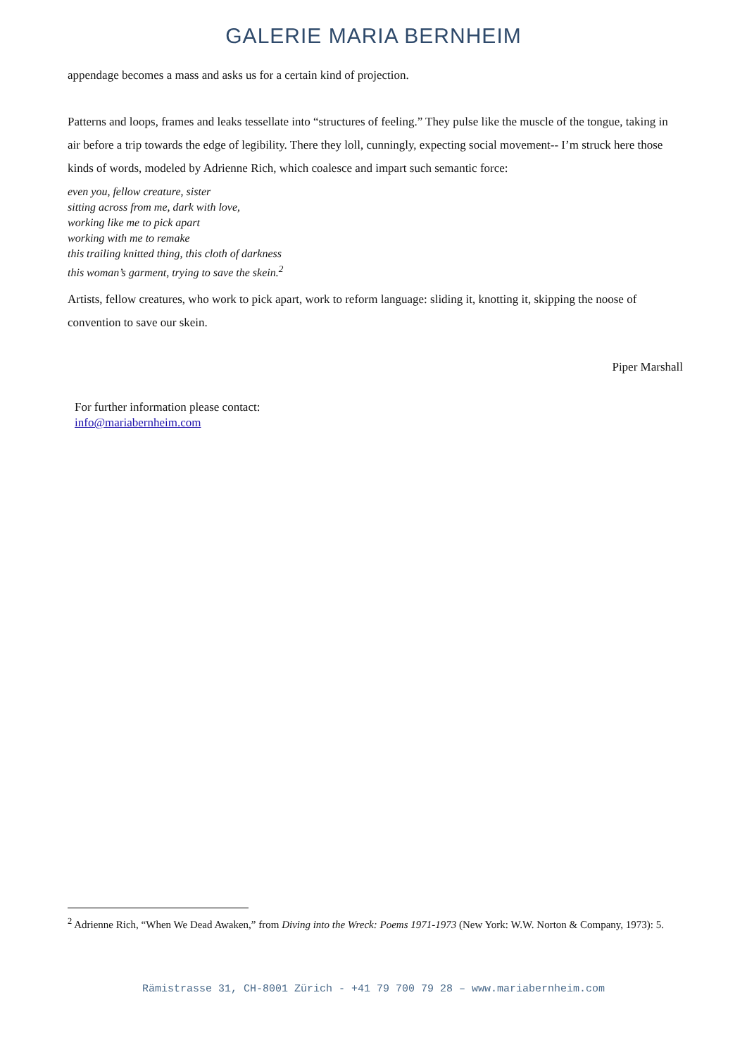GALERIE MARIA BERNHEIM
appendage becomes a mass and asks us for a certain kind of projection.
Patterns and loops, frames and leaks tessellate into “structures of feeling.” They pulse like the muscle of the tongue, taking in air before a trip towards the edge of legibility. There they loll, cunningly, expecting social movement-- I’m struck here those kinds of words, modeled by Adrienne Rich, which coalesce and impart such semantic force:
even you, fellow creature, sister
sitting across from me, dark with love,
working like me to pick apart
working with me to remake
this trailing knitted thing, this cloth of darkness
this woman’s garment, trying to save the skein.<sup>2</sup>
Artists, fellow creatures, who work to pick apart, work to reform language: sliding it, knotting it, skipping the noose of convention to save our skein.
Piper Marshall
For further information please contact:
info@mariabernheim.com
<sup>2</sup> Adrienne Rich, “When We Dead Awaken,” from Diving into the Wreck: Poems 1971-1973 (New York: W.W. Norton & Company, 1973): 5.
Rämistrasse 31, CH-8001 Zürich - +41 79 700 79 28 – www.mariabernheim.com